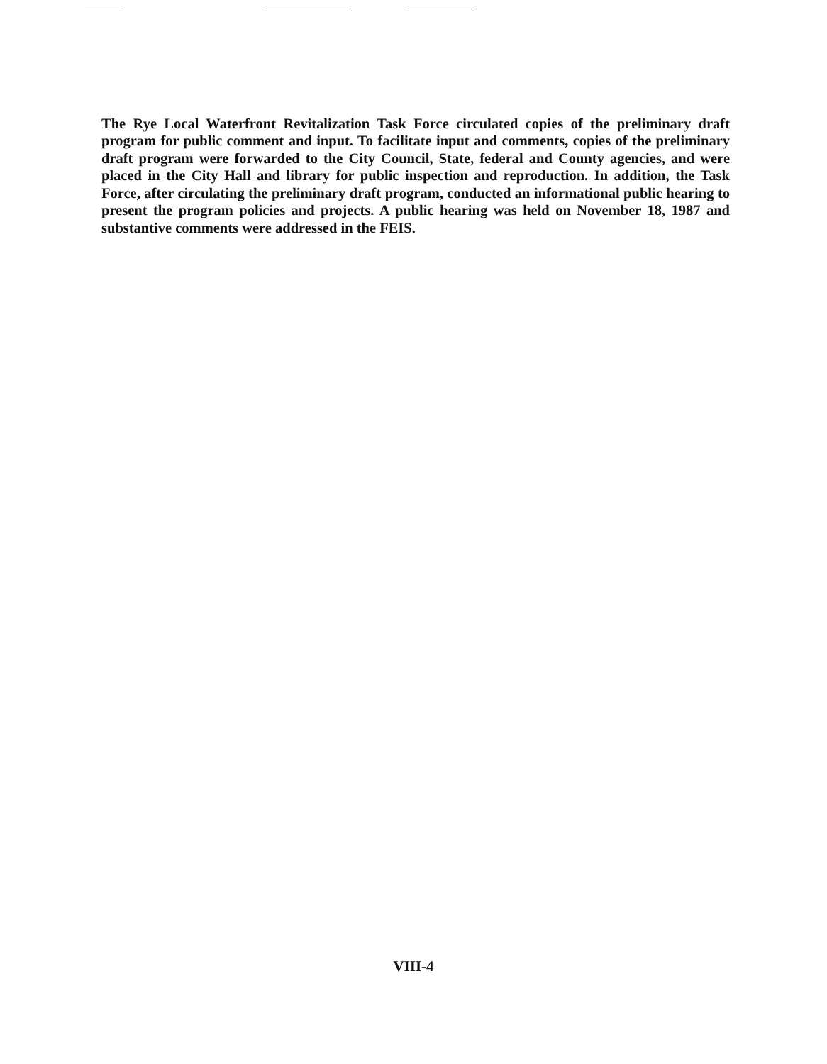The Rye Local Waterfront Revitalization Task Force circulated copies of the preliminary draft program for public comment and input. To facilitate input and comments, copies of the preliminary draft program were forwarded to the City Council, State, federal and County agencies, and were placed in the City Hall and library for public inspection and reproduction. In addition, the Task Force, after circulating the preliminary draft program, conducted an informational public hearing to present the program policies and projects. A public hearing was held on November 18, 1987 and substantive comments were addressed in the FEIS.
VIII-4